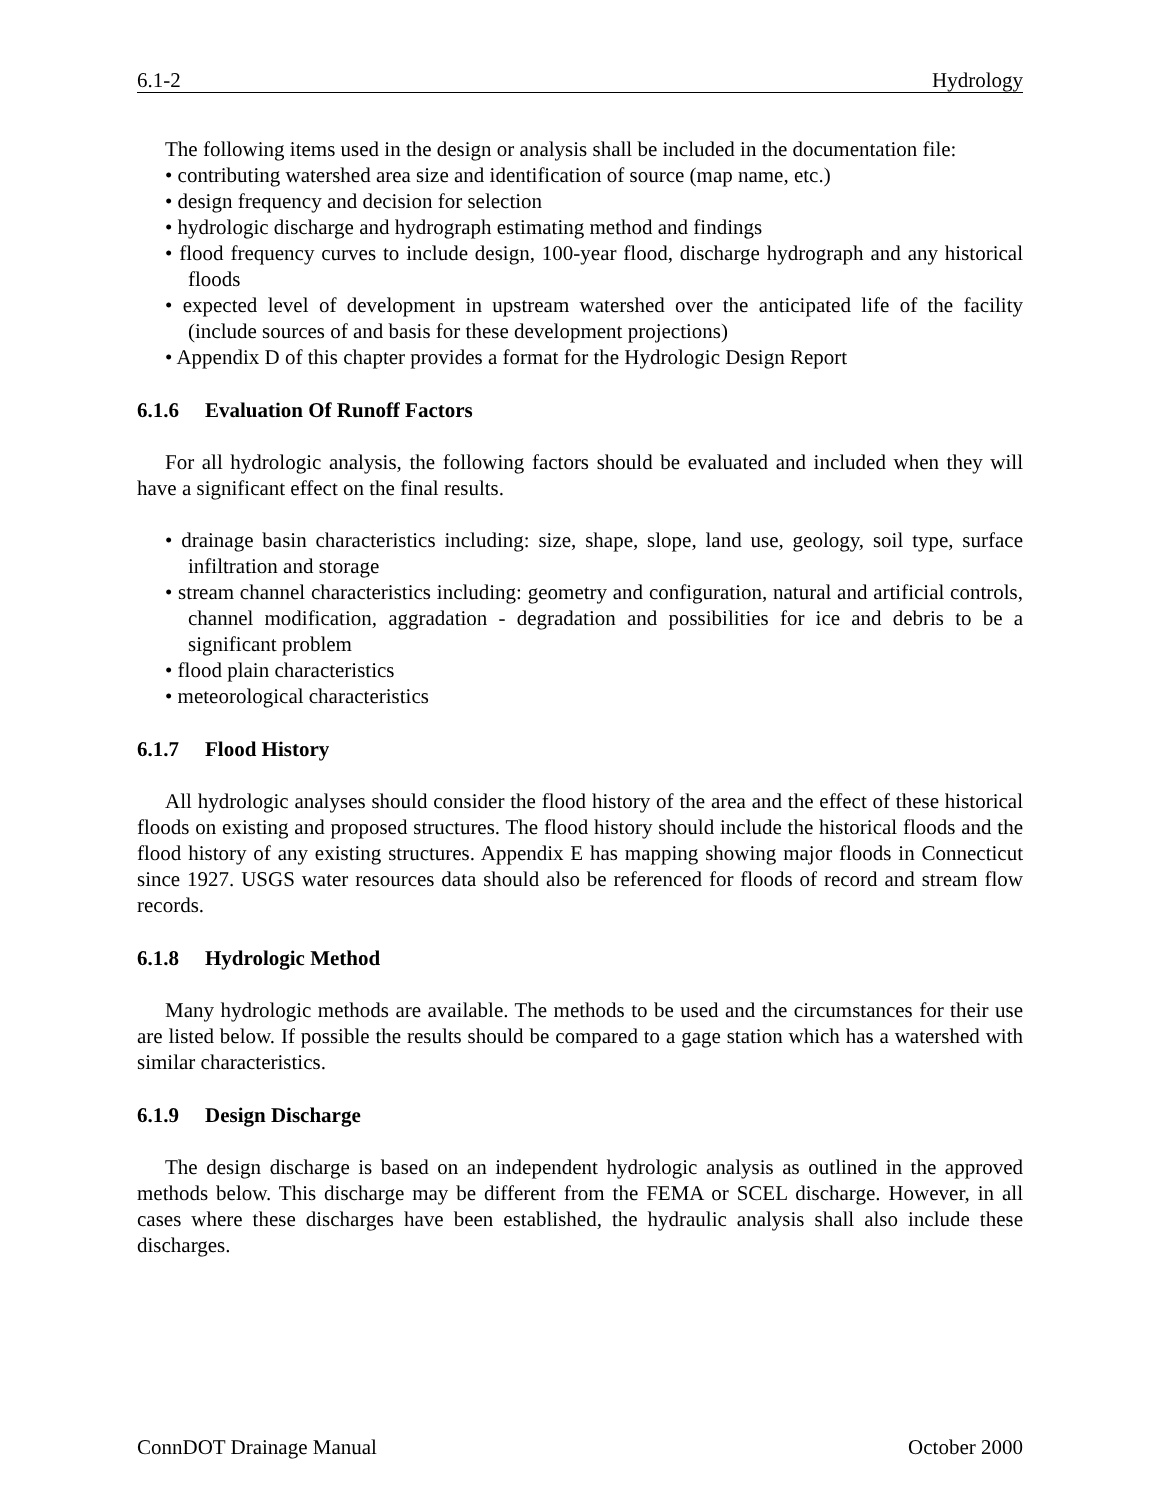6.1-2 Hydrology
The following items used in the design or analysis shall be included in the documentation file:
• contributing watershed area size and identification of source (map name, etc.)
• design frequency and decision for selection
• hydrologic discharge and hydrograph estimating method and findings
• flood frequency curves to include design, 100-year flood, discharge hydrograph and any historical floods
• expected level of development in upstream watershed over the anticipated life of the facility (include sources of and basis for these development projections)
• Appendix D of this chapter provides a format for the Hydrologic Design Report
6.1.6 Evaluation Of Runoff Factors
For all hydrologic analysis, the following factors should be evaluated and included when they will have a significant effect on the final results.
• drainage basin characteristics including: size, shape, slope, land use, geology, soil type, surface infiltration and storage
• stream channel characteristics including: geometry and configuration, natural and artificial controls, channel modification, aggradation - degradation and possibilities for ice and debris to be a significant problem
• flood plain characteristics
• meteorological characteristics
6.1.7 Flood History
All hydrologic analyses should consider the flood history of the area and the effect of these historical floods on existing and proposed structures. The flood history should include the historical floods and the flood history of any existing structures. Appendix E has mapping showing major floods in Connecticut since 1927. USGS water resources data should also be referenced for floods of record and stream flow records.
6.1.8 Hydrologic Method
Many hydrologic methods are available. The methods to be used and the circumstances for their use are listed below. If possible the results should be compared to a gage station which has a watershed with similar characteristics.
6.1.9 Design Discharge
The design discharge is based on an independent hydrologic analysis as outlined in the approved methods below. This discharge may be different from the FEMA or SCEL discharge. However, in all cases where these discharges have been established, the hydraulic analysis shall also include these discharges.
ConnDOT Drainage Manual October 2000